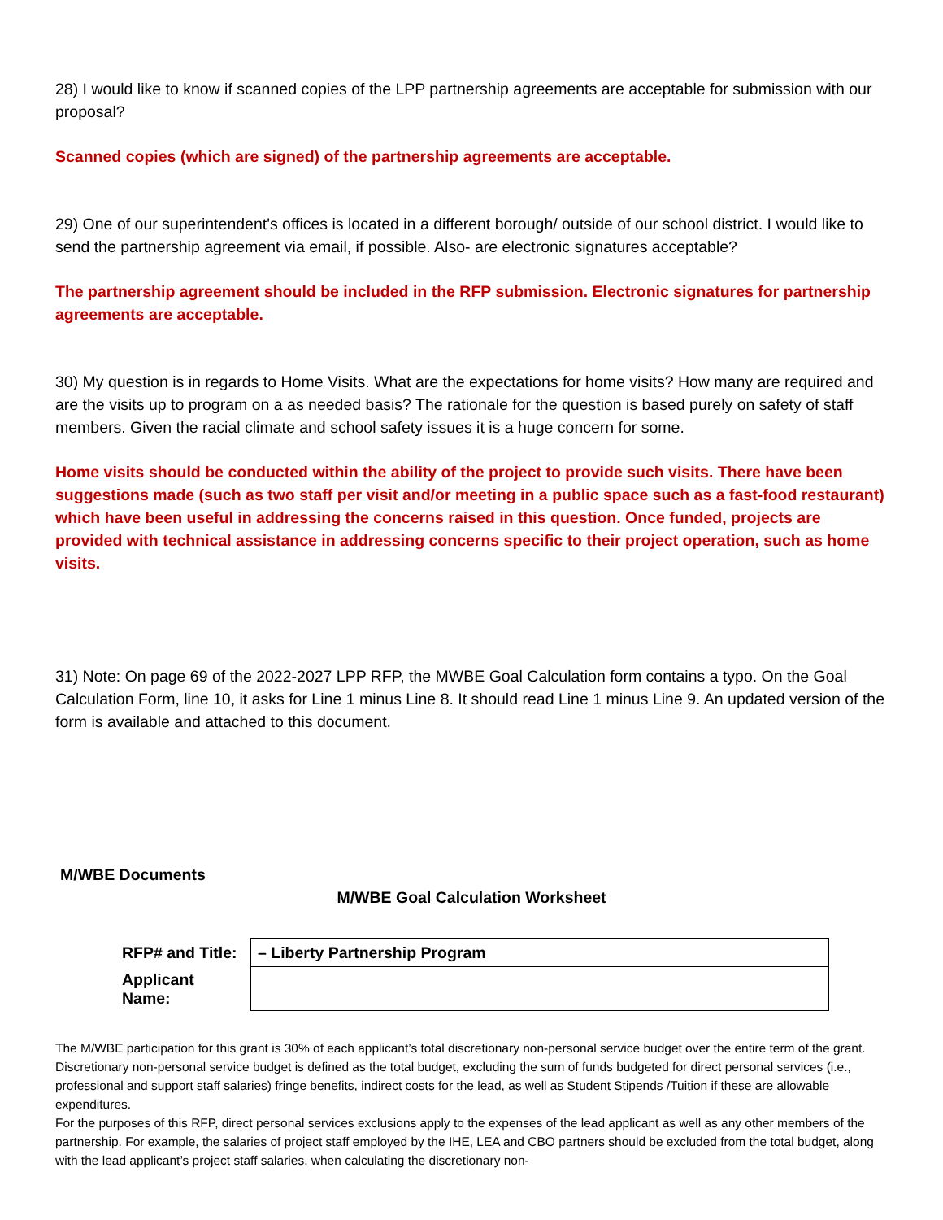28) I would like to know if scanned copies of the LPP partnership agreements are acceptable for submission with our proposal?
Scanned copies (which are signed) of the partnership agreements are acceptable.
29) One of our superintendent's offices is located in a different borough/ outside of our school district. I would like to send the partnership agreement via email, if possible. Also- are electronic signatures acceptable?
The partnership agreement should be included in the RFP submission. Electronic signatures for partnership agreements are acceptable.
30) My question is in regards to Home Visits. What are the expectations for home visits? How many are required and are the visits up to program on a as needed basis? The rationale for the question is based purely on safety of staff members. Given the racial climate and school safety issues it is a huge concern for some.
Home visits should be conducted within the ability of the project to provide such visits. There have been suggestions made (such as two staff per visit and/or meeting in a public space such as a fast-food restaurant) which have been useful in addressing the concerns raised in this question. Once funded, projects are provided with technical assistance in addressing concerns specific to their project operation, such as home visits.
31) Note: On page 69 of the 2022-2027 LPP RFP, the MWBE Goal Calculation form contains a typo. On the Goal Calculation Form, line 10, it asks for Line 1 minus Line 8. It should read Line 1 minus Line 9. An updated version of the form is available and attached to this document.
M/WBE Documents
M/WBE Goal Calculation Worksheet
| RFP# and Title: | – Liberty Partnership Program |
| Applicant Name: | |
The M/WBE participation for this grant is 30% of each applicant’s total discretionary non-personal service budget over the entire term of the grant. Discretionary non-personal service budget is defined as the total budget, excluding the sum of funds budgeted for direct personal services (i.e., professional and support staff salaries) fringe benefits, indirect costs for the lead, as well as Student Stipends /Tuition if these are allowable expenditures.
For the purposes of this RFP, direct personal services exclusions apply to the expenses of the lead applicant as well as any other members of the partnership. For example, the salaries of project staff employed by the IHE, LEA and CBO partners should be excluded from the total budget, along with the lead applicant’s project staff salaries, when calculating the discretionary non-